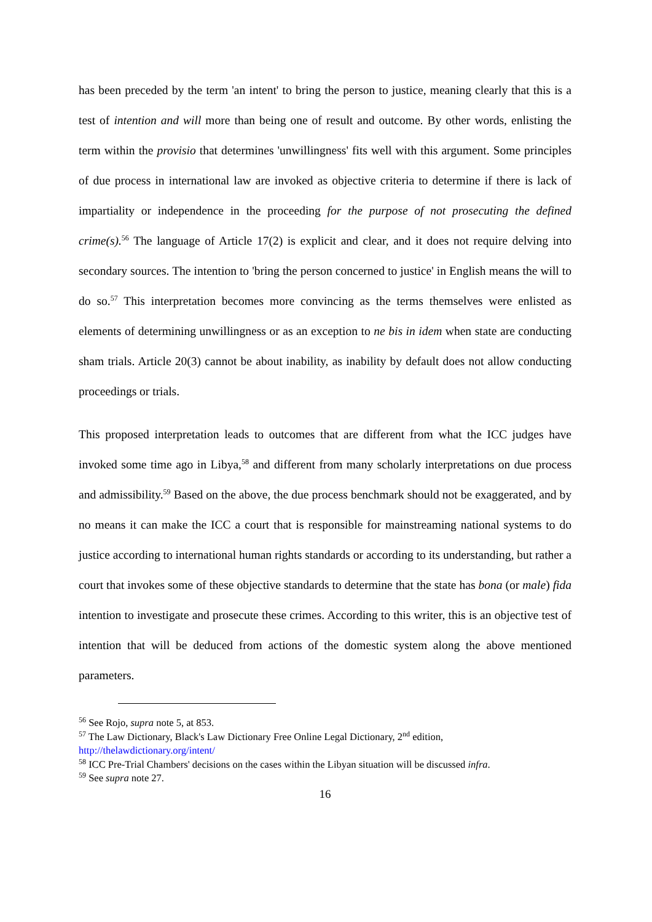has been preceded by the term 'an intent' to bring the person to justice, meaning clearly that this is a test of intention and will more than being one of result and outcome. By other words, enlisting the term within the provisio that determines 'unwillingness' fits well with this argument. Some principles of due process in international law are invoked as objective criteria to determine if there is lack of impartiality or independence in the proceeding for the purpose of not prosecuting the defined crime(s).<sup>56</sup> The language of Article 17(2) is explicit and clear, and it does not require delving into secondary sources. The intention to 'bring the person concerned to justice' in English means the will to do so.<sup>57</sup> This interpretation becomes more convincing as the terms themselves were enlisted as elements of determining unwillingness or as an exception to ne bis in idem when state are conducting sham trials. Article 20(3) cannot be about inability, as inability by default does not allow conducting proceedings or trials.
This proposed interpretation leads to outcomes that are different from what the ICC judges have invoked some time ago in Libya,<sup>58</sup> and different from many scholarly interpretations on due process and admissibility.<sup>59</sup> Based on the above, the due process benchmark should not be exaggerated, and by no means it can make the ICC a court that is responsible for mainstreaming national systems to do justice according to international human rights standards or according to its understanding, but rather a court that invokes some of these objective standards to determine that the state has bona (or male) fida intention to investigate and prosecute these crimes. According to this writer, this is an objective test of intention that will be deduced from actions of the domestic system along the above mentioned parameters.
<sup>56</sup> See Rojo, supra note 5, at 853.
<sup>57</sup> The Law Dictionary, Black's Law Dictionary Free Online Legal Dictionary, 2<sup>nd</sup> edition,
http://thelawdictionary.org/intent/
<sup>58</sup> ICC Pre-Trial Chambers' decisions on the cases within the Libyan situation will be discussed infra.
<sup>59</sup> See supra note 27.
16